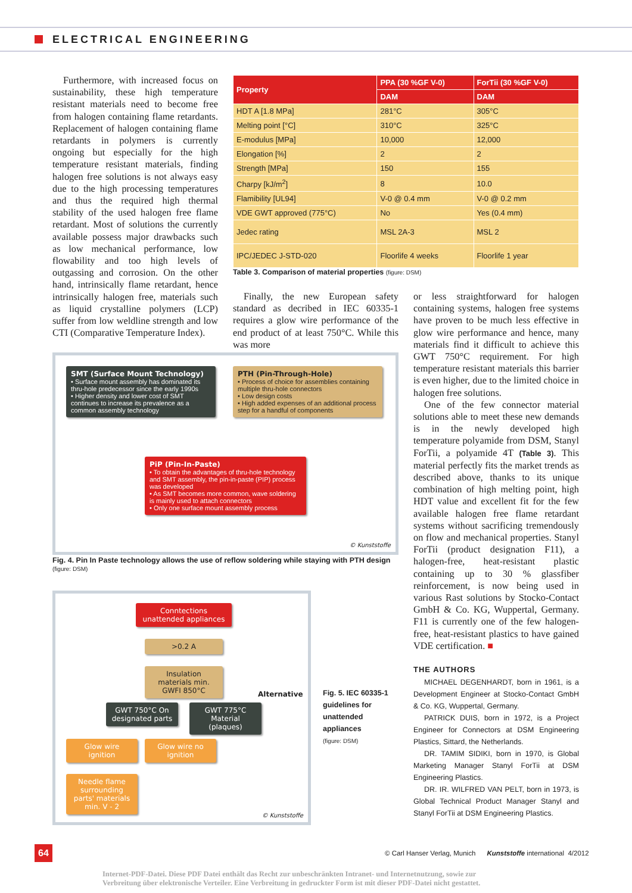ELECTRICAL ENGINEERING
Furthermore, with increased focus on sustainability, these high temperature resistant materials need to become free from halogen containing flame retardants. Replacement of halogen containing flame retardants in polymers is currently ongoing but especially for the high temperature resistant materials, finding halogen free solutions is not always easy due to the high processing temperatures and thus the required high thermal stability of the used halogen free flame retardant. Most of solutions the currently available possess major drawbacks such as low mechanical performance, low flowability and too high levels of outgassing and corrosion. On the other hand, intrinsically flame retardant, hence intrinsically halogen free, materials such as liquid crystalline polymers (LCP) suffer from low weldline strength and low CTI (Comparative Temperature Index).
| Property | PPA (30 %GF V-0) | ForTii (30 %GF V-0) |
| --- | --- | --- |
| | DAM | DAM |
| HDT A [1.8 MPa] | 281°C | 305°C |
| Melting point [°C] | 310°C | 325°C |
| E-modulus [MPa] | 10,000 | 12,000 |
| Elongation [%] | 2 | 2 |
| Strength [MPa] | 150 | 155 |
| Charpy [kJ/m<sup>2</sup>] | 8 | 10.0 |
| Flamibility [UL94] | V-0 @ 0.4 mm | V-0 @ 0.2 mm |
| VDE GWT approved (775°C) | No | Yes (0.4 mm) |
| Jedec rating | MSL 2A-3 | MSL 2 |
| IPC/JEDEC J-STD-020 | Floorlife 4 weeks | Floorlife 1 year |
Table 3. Comparison of material properties (figure: DSM)
Finally, the new European safety standard as decribed in IEC 60335-1 requires a glow wire performance of the end product of at least 750°C. While this was more
or less straightforward for halogen containing systems, halogen free systems have proven to be much less effective in glow wire performance and hence, many materials find it difficult to achieve this GWT 750°C requirement. For high temperature resistant materials this barrier is even higher, due to the limited choice in halogen free solutions.
One of the few connector material solutions able to meet these new demands is in the newly developed high temperature polyamide from DSM, Stanyl ForTii, a polyamide 4T (Table 3). This material perfectly fits the market trends as described above, thanks to its unique combination of high melting point, high HDT value and excellent fit for the few available halogen free flame retardant systems without sacrificing tremendously on flow and mechanical properties. Stanyl ForTii (product designation F11), a halogen-free, heat-resistant plastic containing up to 30 % glassfiber reinforcement, is now being used in various Rast solutions by Stocko-Contact GmbH & Co. KG, Wuppertal, Germany. F11 is currently one of the few halogen-free, heat-resistant plastics to have gained VDE certification. ■
THE AUTHORS
MICHAEL DEGENHARDT, born in 1961, is a Development Engineer at Stocko-Contact GmbH & Co. KG, Wuppertal, Germany.
PATRICK DUIS, born in 1972, is a Project Engineer for Connectors at DSM Engineering Plastics, Sittard, the Netherlands.
DR. TAMIM SIDIKI, born in 1970, is Global Marketing Manager Stanyl ForTii at DSM Engineering Plastics.
DR. IR. WILFRED VAN PELT, born in 1973, is Global Technical Product Manager Stanyl and Stanyl ForTii at DSM Engineering Plastics.
SMT (Surface Mount Technology)
• Surface mount assembly has dominated its thru-hole predecessor since the early 1990s
• Higher density and lower cost of SMT continues to increase its prevalence as a common assembly technology
PTH (Pin-Through-Hole)
• Process of choice for assemblies containing multiple thru-hole connectors
• Low design costs
• High added expenses of an additional process step for a handful of components
PiP (Pin-In-Paste)
• To obtain the advantages of thru-hole technology and SMT assembly, the pin-in-paste (PIP) process was developed
• As SMT becomes more common, wave soldering is mainly used to attach connectors
• Only one surface mount assembly process
© Kunststoffe
Fig. 4. Pin In Paste technology allows the use of reflow soldering while staying with PTH design
(figure: DSM)
Conntections unattended appliances
>0.2 A
Insulation materials min. GWFI 850°C
Alternative
GWT 750°C On designated parts
GWT 775°C Material (plaques)
Glow wire ignition
Glow wire no ignition
Needle flame surrounding parts' materials min. V - 2
© Kunststoffe
Fig. 5. IEC 60335-1 guidelines for unattended appliances
(figure: DSM)
64
© Carl Hanser Verlag, Munich Kunststoffe international 4/2012
Internet-PDF-Datei. Diese PDF Datei enthält das Recht zur unbeschränkten Intranet- und Internetnutzung, sowie zur
Verbreitung über elektronische Verteiler. Eine Verbreitung in gedruckter Form ist mit dieser PDF-Datei nicht gestattet.